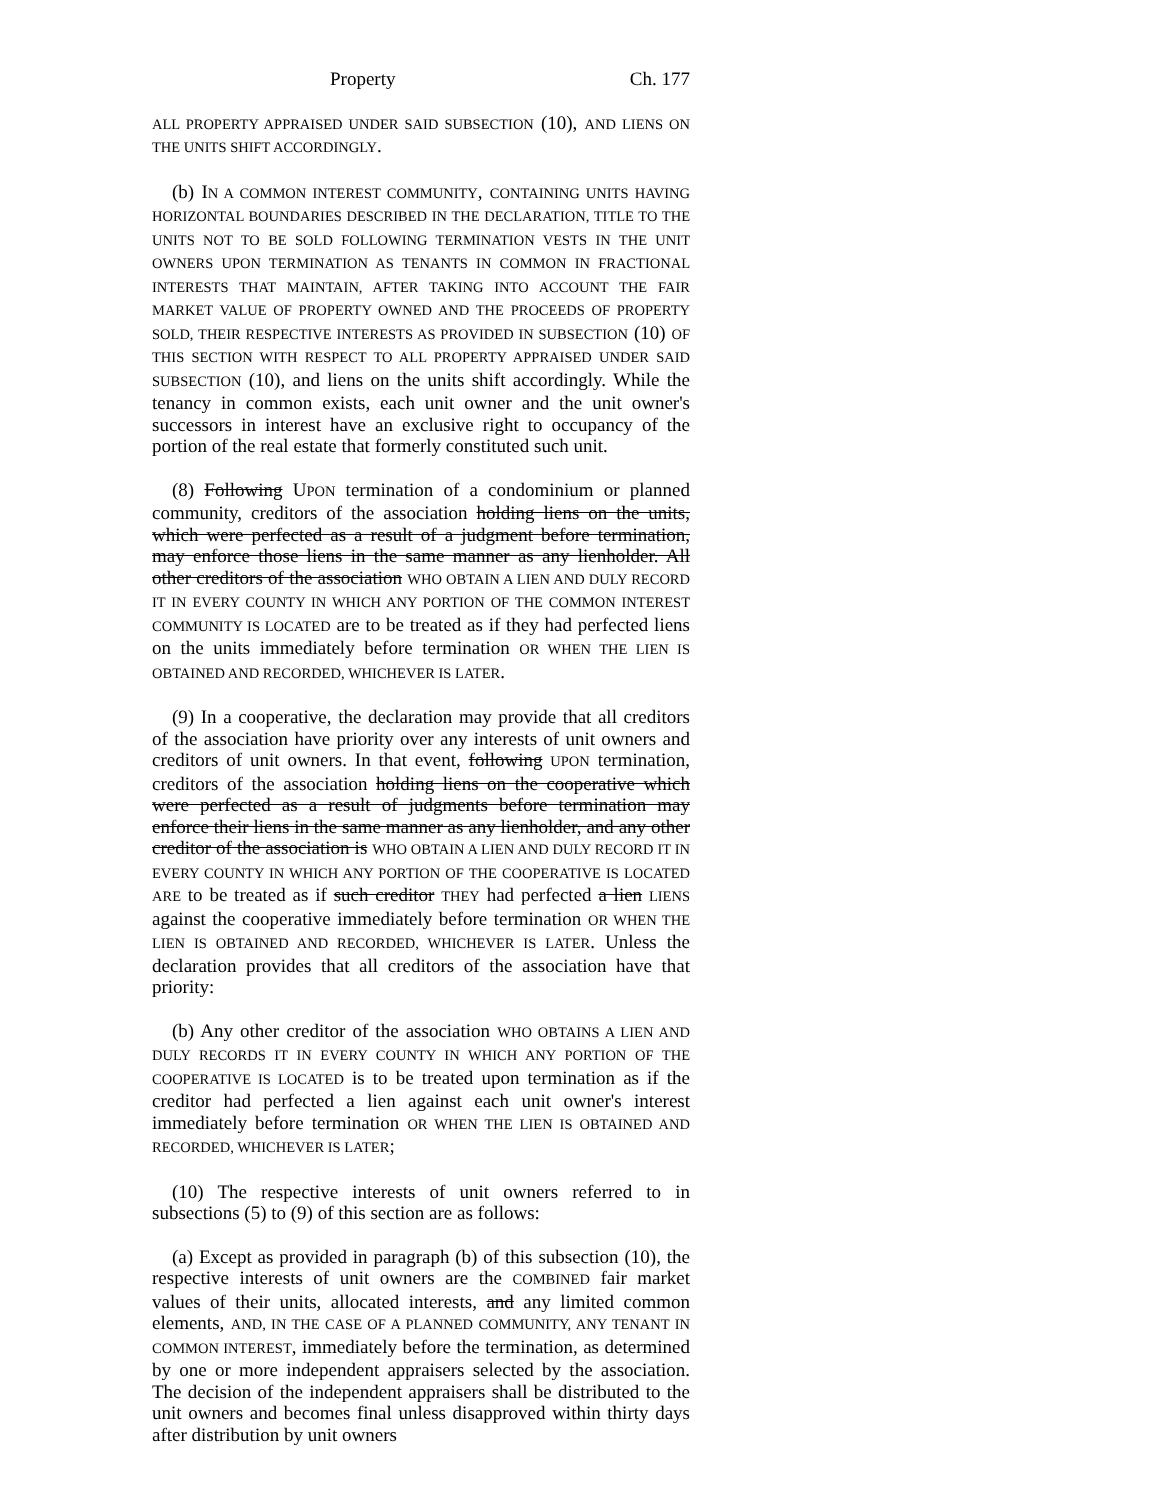Property Ch. 177
ALL PROPERTY APPRAISED UNDER SAID SUBSECTION (10), AND LIENS ON THE UNITS SHIFT ACCORDINGLY.
(b) IN A COMMON INTEREST COMMUNITY, CONTAINING UNITS HAVING HORIZONTAL BOUNDARIES DESCRIBED IN THE DECLARATION, TITLE TO THE UNITS NOT TO BE SOLD FOLLOWING TERMINATION VESTS IN THE UNIT OWNERS UPON TERMINATION AS TENANTS IN COMMON IN FRACTIONAL INTERESTS THAT MAINTAIN, AFTER TAKING INTO ACCOUNT THE FAIR MARKET VALUE OF PROPERTY OWNED AND THE PROCEEDS OF PROPERTY SOLD, THEIR RESPECTIVE INTERESTS AS PROVIDED IN SUBSECTION (10) OF THIS SECTION WITH RESPECT TO ALL PROPERTY APPRAISED UNDER SAID SUBSECTION (10), and liens on the units shift accordingly. While the tenancy in common exists, each unit owner and the unit owner's successors in interest have an exclusive right to occupancy of the portion of the real estate that formerly constituted such unit.
(8) Following UPON termination of a condominium or planned community, creditors of the association holding liens on the units, which were perfected as a result of a judgment before termination, may enforce those liens in the same manner as any lienholder. All other creditors of the association WHO OBTAIN A LIEN AND DULY RECORD IT IN EVERY COUNTY IN WHICH ANY PORTION OF THE COMMON INTEREST COMMUNITY IS LOCATED are to be treated as if they had perfected liens on the units immediately before termination OR WHEN THE LIEN IS OBTAINED AND RECORDED, WHICHEVER IS LATER.
(9) In a cooperative, the declaration may provide that all creditors of the association have priority over any interests of unit owners and creditors of unit owners. In that event, following UPON termination, creditors of the association holding liens on the cooperative which were perfected as a result of judgments before termination may enforce their liens in the same manner as any lienholder, and any other creditor of the association is WHO OBTAIN A LIEN AND DULY RECORD IT IN EVERY COUNTY IN WHICH ANY PORTION OF THE COOPERATIVE IS LOCATED ARE to be treated as if such creditor THEY had perfected a lien LIENS against the cooperative immediately before termination OR WHEN THE LIEN IS OBTAINED AND RECORDED, WHICHEVER IS LATER. Unless the declaration provides that all creditors of the association have that priority:
(b) Any other creditor of the association WHO OBTAINS A LIEN AND DULY RECORDS IT IN EVERY COUNTY IN WHICH ANY PORTION OF THE COOPERATIVE IS LOCATED is to be treated upon termination as if the creditor had perfected a lien against each unit owner's interest immediately before termination OR WHEN THE LIEN IS OBTAINED AND RECORDED, WHICHEVER IS LATER;
(10) The respective interests of unit owners referred to in subsections (5) to (9) of this section are as follows:
(a) Except as provided in paragraph (b) of this subsection (10), the respective interests of unit owners are the COMBINED fair market values of their units, allocated interests, and any limited common elements, AND, IN THE CASE OF A PLANNED COMMUNITY, ANY TENANT IN COMMON INTEREST, immediately before the termination, as determined by one or more independent appraisers selected by the association. The decision of the independent appraisers shall be distributed to the unit owners and becomes final unless disapproved within thirty days after distribution by unit owners